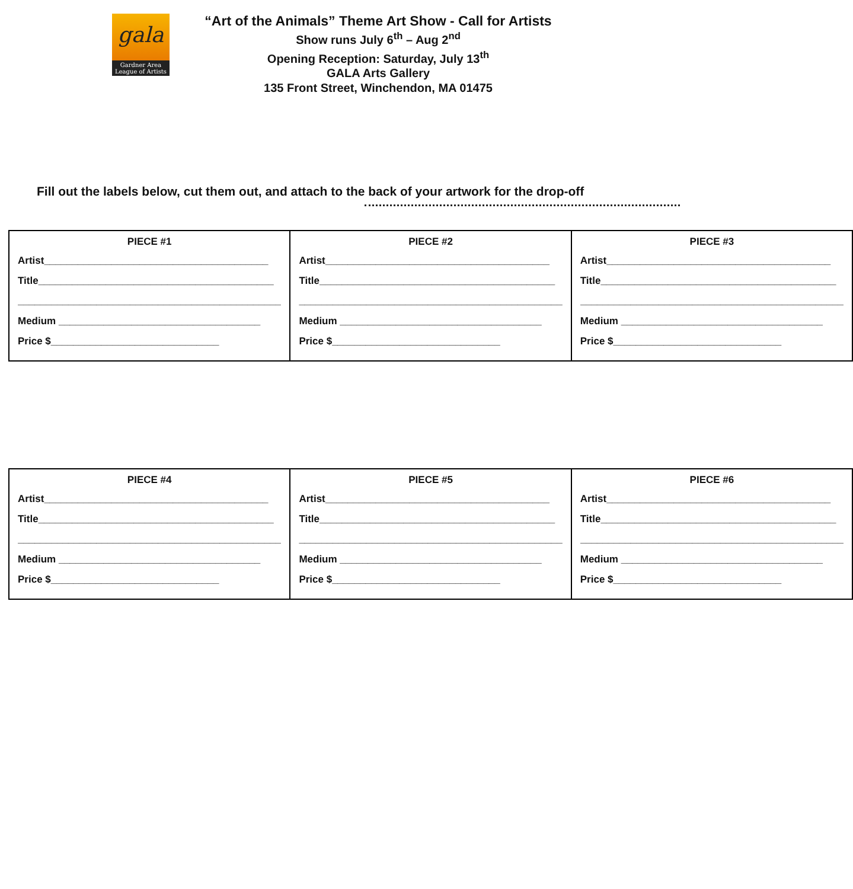gala
Gardner Area League of Artists
“Art of the Animals” Theme Art Show - Call for Artists
Show runs July 6<sup>th</sup> – Aug 2<sup>nd</sup>
Opening Reception: Saturday, July 13<sup>th</sup>
GALA Arts Gallery
135 Front Street, Winchendon, MA 01475
Fill out the labels below, cut them out, and attach to the back of your artwork for the drop-off
| PIECE #1 Artist________________________________________ Title__________________________________________ _______________________________________________ Medium ____________________________________ Price $______________________________ | PIECE #2 Artist________________________________________ Title__________________________________________ _______________________________________________ Medium ____________________________________ Price $______________________________ | PIECE #3 Artist________________________________________ Title__________________________________________ _______________________________________________ Medium ____________________________________ Price $______________________________ |
| PIECE #4 Artist________________________________________ Title__________________________________________ _______________________________________________ Medium ____________________________________ Price $______________________________ | PIECE #5 Artist________________________________________ Title__________________________________________ _______________________________________________ Medium ____________________________________ Price $______________________________ | PIECE #6 Artist________________________________________ Title__________________________________________ _______________________________________________ Medium ____________________________________ Price $______________________________ |